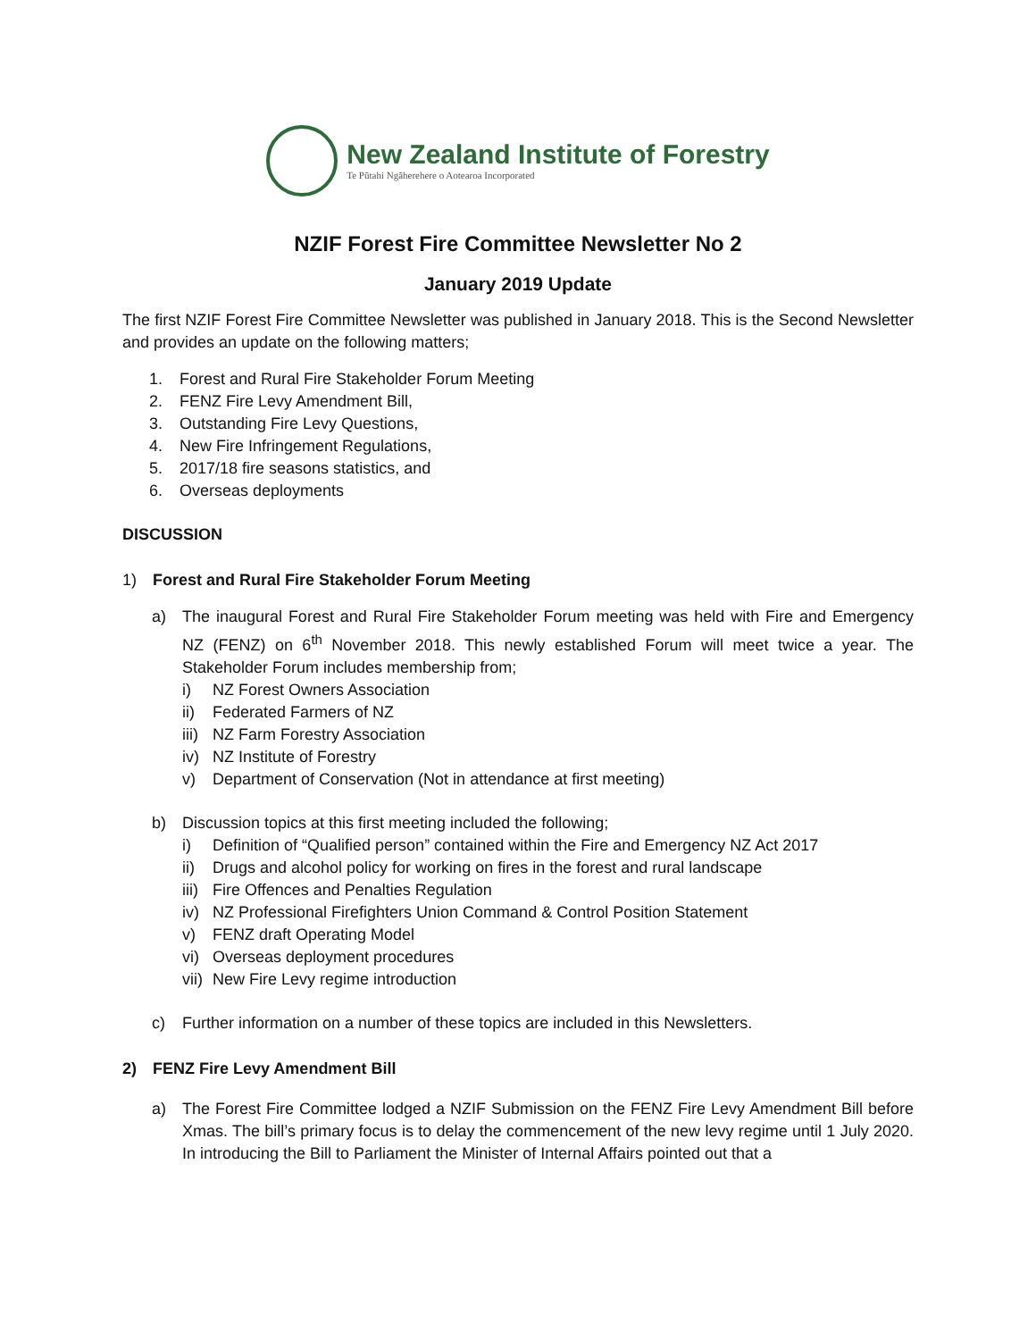New Zealand Institute of Forestry
Te Pūtahi Ngāherehere o Aotearoa Incorporated
NZIF Forest Fire Committee Newsletter No 2
January 2019 Update
The first NZIF Forest Fire Committee Newsletter was published in January 2018. This is the Second Newsletter and provides an update on the following matters;
1. Forest and Rural Fire Stakeholder Forum Meeting
2. FENZ Fire Levy Amendment Bill,
3. Outstanding Fire Levy Questions,
4. New Fire Infringement Regulations,
5. 2017/18 fire seasons statistics, and
6. Overseas deployments
DISCUSSION
1) Forest and Rural Fire Stakeholder Forum Meeting
a) The inaugural Forest and Rural Fire Stakeholder Forum meeting was held with Fire and Emergency NZ (FENZ) on 6<sup>th</sup> November 2018. This newly established Forum will meet twice a year. The Stakeholder Forum includes membership from;
i) NZ Forest Owners Association
ii) Federated Farmers of NZ
iii) NZ Farm Forestry Association
iv) NZ Institute of Forestry
v) Department of Conservation (Not in attendance at first meeting)
b) Discussion topics at this first meeting included the following;
i) Definition of “Qualified person” contained within the Fire and Emergency NZ Act 2017
ii) Drugs and alcohol policy for working on fires in the forest and rural landscape
iii) Fire Offences and Penalties Regulation
iv) NZ Professional Firefighters Union Command & Control Position Statement
v) FENZ draft Operating Model
vi) Overseas deployment procedures
vii) New Fire Levy regime introduction
c) Further information on a number of these topics are included in this Newsletters.
2) FENZ Fire Levy Amendment Bill
a) The Forest Fire Committee lodged a NZIF Submission on the FENZ Fire Levy Amendment Bill before Xmas. The bill’s primary focus is to delay the commencement of the new levy regime until 1 July 2020. In introducing the Bill to Parliament the Minister of Internal Affairs pointed out that a